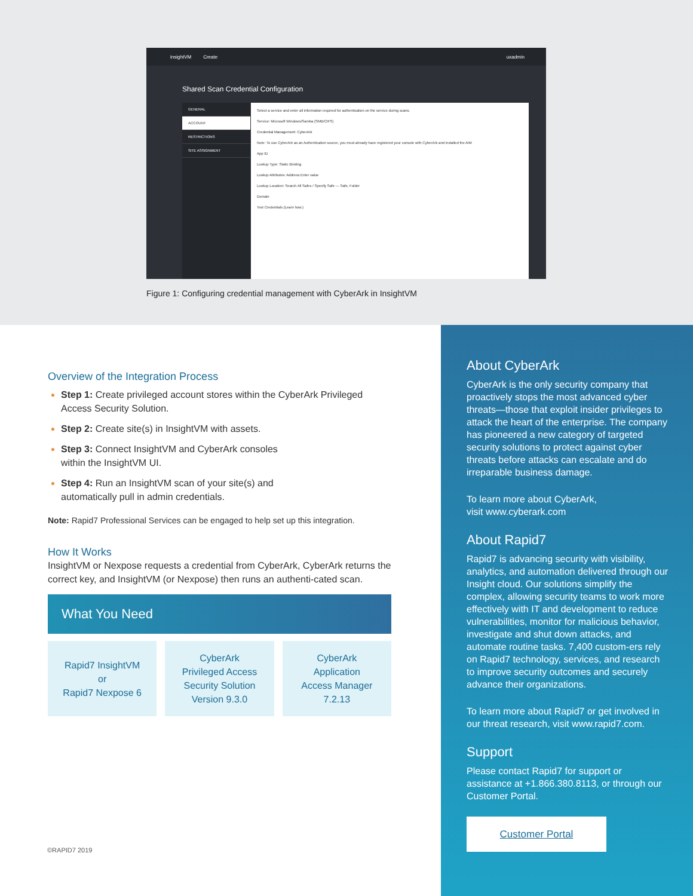insightVM Create uxadmin
Shared Scan Credential Configuration
GENERAL
ACCOUNT
RESTRICTIONS
SITE ASSIGNMENT
Select a service and enter all information required for authentication on the service during scans.
Service: Microsoft Windows/Samba (SMB/CIFS)
Credential Management: CyberArk
Note: To use CyberArk as an Authentication source, you must already have registered your console with CyberArk and installed the AIM
App ID
Lookup Type: Static Binding
Lookup Attributes: Address Enter value
Lookup Location: Search All Safes / Specify Safe — Safe, Folder
Domain
Test Credentials (Learn how.)
Figure 1: Configuring credential management with CyberArk in InsightVM
Overview of the Integration Process
Step 1: Create privileged account stores within the CyberArk Privileged Access Security Solution.
Step 2: Create site(s) in InsightVM with assets.
Step 3: Connect InsightVM and CyberArk consoles
within the InsightVM UI.
Step 4: Run an InsightVM scan of your site(s) and
automatically pull in admin credentials.
Note: Rapid7 Professional Services can be engaged to help set up this integration.
How It Works
InsightVM or Nexpose requests a credential from CyberArk, CyberArk returns the correct key, and InsightVM (or Nexpose) then runs an authenti-cated scan.
What You Need
Rapid7 InsightVM
or
Rapid7 Nexpose 6
CyberArk
Privileged Access
Security Solution
Version 9.3.0
CyberArk
Application
Access Manager
7.2.13
©RAPID7 2019
About CyberArk
CyberArk is the only security company that proactively stops the most advanced cyber threats—those that exploit insider privileges to attack the heart of the enterprise. The company has pioneered a new category of targeted security solutions to protect against cyber threats before attacks can escalate and do irreparable business damage.
To learn more about CyberArk,
visit www.cyberark.com
About Rapid7
Rapid7 is advancing security with visibility, analytics, and automation delivered through our Insight cloud. Our solutions simplify the complex, allowing security teams to work more effectively with IT and development to reduce vulnerabilities, monitor for malicious behavior, investigate and shut down attacks, and automate routine tasks. 7,400 custom-ers rely on Rapid7 technology, services, and research to improve security outcomes and securely advance their organizations.
To learn more about Rapid7 or get involved in our threat research, visit www.rapid7.com.
Support
Please contact Rapid7 for support or assistance at +1.866.380.8113, or through our Customer Portal.
Customer Portal